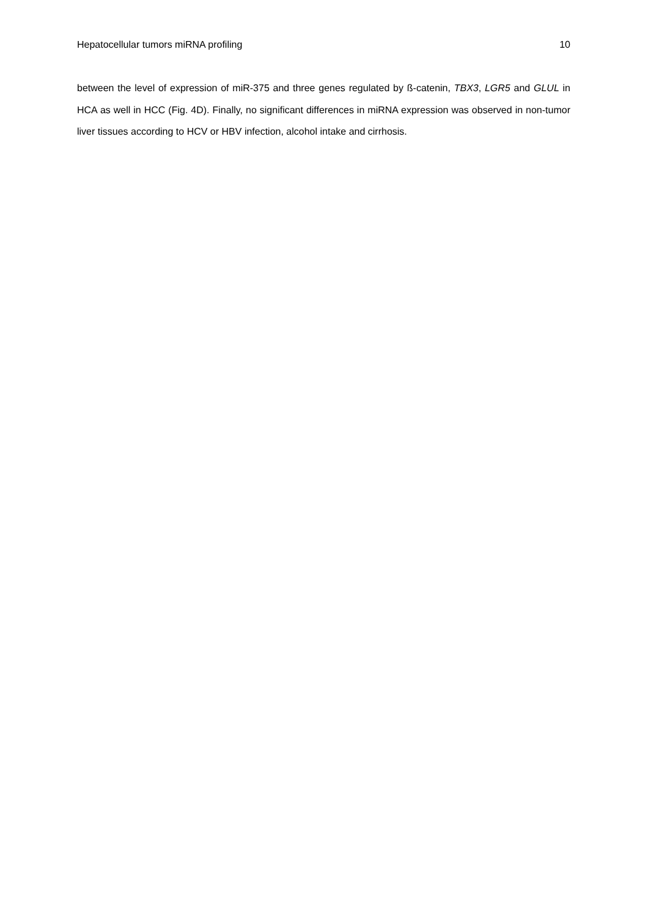Hepatocellular tumors miRNA profiling 10
between the level of expression of miR-375 and three genes regulated by ß-catenin, TBX3, LGR5 and GLUL in HCA as well in HCC (Fig. 4D). Finally, no significant differences in miRNA expression was observed in non-tumor liver tissues according to HCV or HBV infection, alcohol intake and cirrhosis.